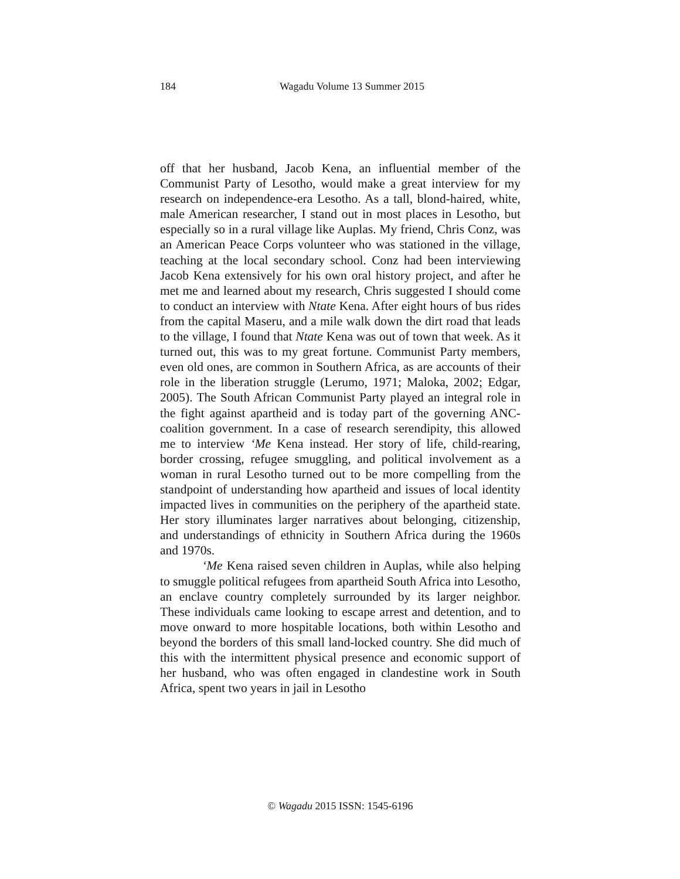184
Wagadu Volume 13 Summer 2015
off that her husband, Jacob Kena, an influential member of the Communist Party of Lesotho, would make a great interview for my research on independence-era Lesotho. As a tall, blond-haired, white, male American researcher, I stand out in most places in Lesotho, but especially so in a rural village like Auplas. My friend, Chris Conz, was an American Peace Corps volunteer who was stationed in the village, teaching at the local secondary school. Conz had been interviewing Jacob Kena extensively for his own oral history project, and after he met me and learned about my research, Chris suggested I should come to conduct an interview with Ntate Kena. After eight hours of bus rides from the capital Maseru, and a mile walk down the dirt road that leads to the village, I found that Ntate Kena was out of town that week. As it turned out, this was to my great fortune. Communist Party members, even old ones, are common in Southern Africa, as are accounts of their role in the liberation struggle (Lerumo, 1971; Maloka, 2002; Edgar, 2005). The South African Communist Party played an integral role in the fight against apartheid and is today part of the governing ANC-coalition government. In a case of research serendipity, this allowed me to interview ‘Me Kena instead. Her story of life, child-rearing, border crossing, refugee smuggling, and political involvement as a woman in rural Lesotho turned out to be more compelling from the standpoint of understanding how apartheid and issues of local identity impacted lives in communities on the periphery of the apartheid state. Her story illuminates larger narratives about belonging, citizenship, and understandings of ethnicity in Southern Africa during the 1960s and 1970s.
‘Me Kena raised seven children in Auplas, while also helping to smuggle political refugees from apartheid South Africa into Lesotho, an enclave country completely surrounded by its larger neighbor. These individuals came looking to escape arrest and detention, and to move onward to more hospitable locations, both within Lesotho and beyond the borders of this small land-locked country. She did much of this with the intermittent physical presence and economic support of her husband, who was often engaged in clandestine work in South Africa, spent two years in jail in Lesotho
© Wagadu 2015 ISSN: 1545-6196